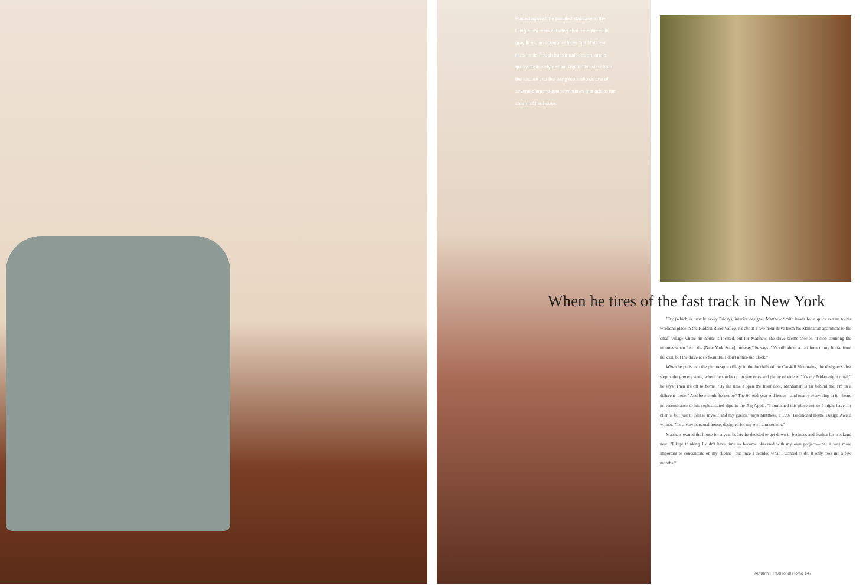Placed against the paneled staircase in the living room is an old wing chair re-covered in gray linen, an octagonal table that Matthew likes for its "rough but formal" design, and a quirky Gothic-style chair. Right: This view from the kitchen into the living room shows one of several diamond-paned windows that add to the charm of the house.
When he tires of the fast track in New York
City (which is usually every Friday), interior designer Matthew Smith heads for a quick retreat to his weekend place in the Hudson River Valley. It's about a two-hour drive from his Manhattan apartment to the small village where his house is located, but for Matthew, the drive seems shorter. "I stop counting the minutes when I exit the [New York State] thruway," he says. "It's still about a half hour to my house from the exit, but the drive is so beautiful I don't notice the clock."
When he pulls into the picturesque village in the foothills of the Catskill Mountains, the designer's first stop is the grocery store, where he stocks up on groceries and plenty of videos. "It's my Friday-night ritual," he says. Then it's off to home. "By the time I open the front door, Manhattan is far behind me. I'm in a different mode." And how could he not be? The 90-odd-year-old house—and nearly everything in it—bears no resemblance to his sophisticated digs in the Big Apple. "I furnished this place not so I might have for clients, but just to please myself and my guests," says Matthew, a 1997 Traditional Home Design Award winner. "It's a very personal house, designed for my own amusement."
Matthew owned the house for a year before he decided to get down to business and feather his weekend nest. "I kept thinking I didn't have time to become obsessed with my own project—that it was more important to concentrate on my clients—but once I decided what I wanted to do, it only took me a few months."
Autumn | Traditional Home 147